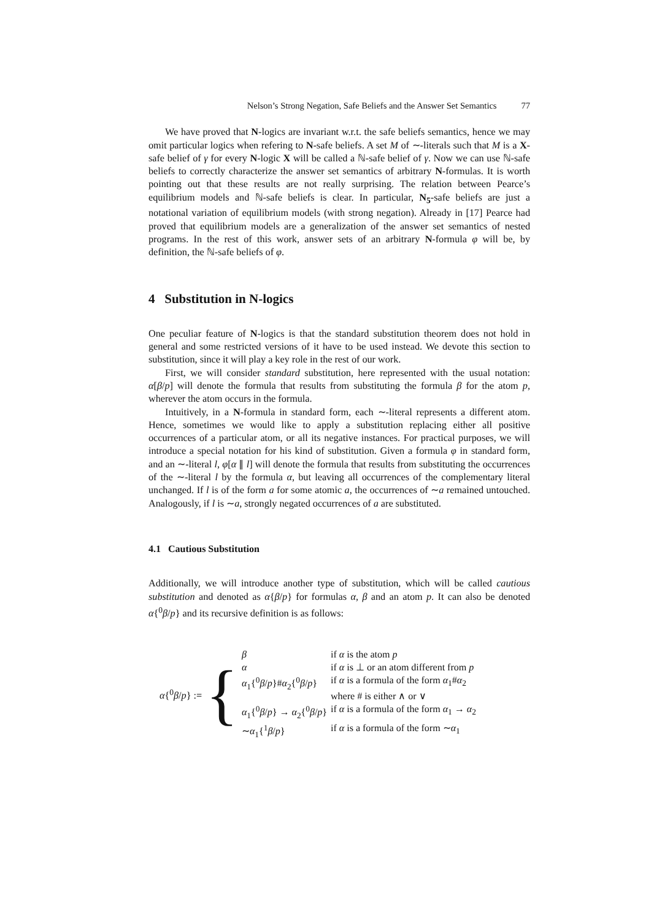Nelson’s Strong Negation, Safe Beliefs and the Answer Set Semantics 77
We have proved that N-logics are invariant w.r.t. the safe beliefs semantics, hence we may omit particular logics when refering to N-safe beliefs. A set M of ∼-literals such that M is a X-safe belief of γ for every N-logic X will be called a ℕ-safe belief of γ. Now we can use ℕ-safe beliefs to correctly characterize the answer set semantics of arbitrary N-formulas. It is worth pointing out that these results are not really surprising. The relation between Pearce’s equilibrium models and ℕ-safe beliefs is clear. In particular, N<sub>5</sub>-safe beliefs are just a notational variation of equilibrium models (with strong negation). Already in [17] Pearce had proved that equilibrium models are a generalization of the answer set semantics of nested programs. In the rest of this work, answer sets of an arbitrary N-formula φ will be, by definition, the ℕ-safe beliefs of φ.
4 Substitution in N-logics
One peculiar feature of N-logics is that the standard substitution theorem does not hold in general and some restricted versions of it have to be used instead. We devote this section to substitution, since it will play a key role in the rest of our work.
First, we will consider standard substitution, here represented with the usual notation: α[β/p] will denote the formula that results from substituting the formula β for the atom p, wherever the atom occurs in the formula.
Intuitively, in a N-formula in standard form, each ∼-literal represents a different atom. Hence, sometimes we would like to apply a substitution replacing either all positive occurrences of a particular atom, or all its negative instances. For practical purposes, we will introduce a special notation for his kind of substitution. Given a formula φ in standard form, and an ∼-literal l, φ[α ∥ l] will denote the formula that results from substituting the occurrences of the ∼-literal l by the formula α, but leaving all occurrences of the complementary literal unchanged. If l is of the form a for some atomic a, the occurrences of ∼a remained untouched. Analogously, if l is ∼a, strongly negated occurrences of a are substituted.
4.1 Cautious Substitution
Additionally, we will introduce another type of substitution, which will be called cautious substitution and denoted as α{β/p} for formulas α, β and an atom p. It can also be denoted α{<sup>0</sup>β/p} and its recursive definition is as follows:
α{<sup>0</sup>β/p} := {
| β | if α is the atom p |
| α | if α is ⊥ or an atom different from p |
| α<sub>1</sub>{<sup>0</sup> β / p }# α<sub>2</sub>{<sup>0</sup> β / p } | if α is a formula of the form α<sub>1</sub># α<sub>2</sub> where # is either ∧ or ∨ |
| α<sub>1</sub>{<sup>0</sup> β / p } → α<sub>2</sub>{<sup>0</sup> β / p } | if α is a formula of the form α<sub>1</sub> → α<sub>2</sub> |
| ∼ α<sub>1</sub>{<sup>1</sup> β / p } | if α is a formula of the form ∼ α<sub>1</sub> |